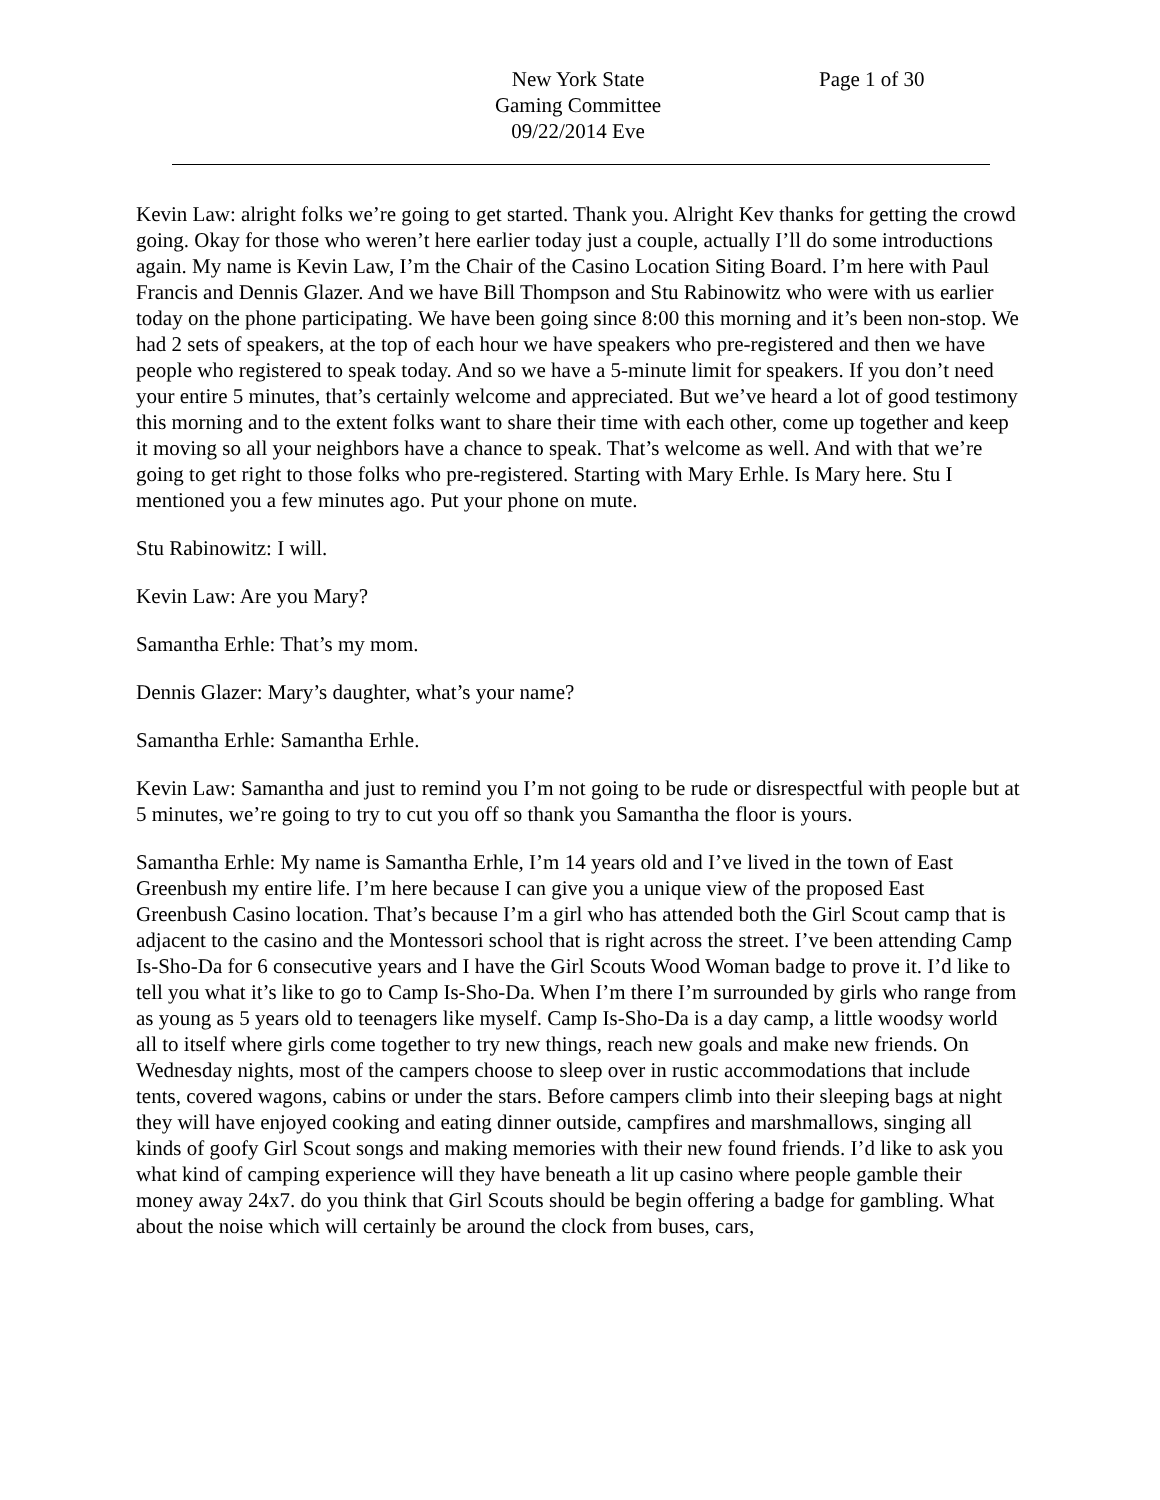New York State
Gaming Committee
09/22/2014 Eve
Page 1 of 30
Kevin Law: alright folks we’re going to get started. Thank you. Alright Kev thanks for getting the crowd going. Okay for those who weren’t here earlier today just a couple, actually I’ll do some introductions again. My name is Kevin Law, I’m the Chair of the Casino Location Siting Board. I’m here with Paul Francis and Dennis Glazer. And we have Bill Thompson and Stu Rabinowitz who were with us earlier today on the phone participating. We have been going since 8:00 this morning and it’s been non-stop. We had 2 sets of speakers, at the top of each hour we have speakers who pre-registered and then we have people who registered to speak today. And so we have a 5-minute limit for speakers. If you don’t need your entire 5 minutes, that’s certainly welcome and appreciated. But we’ve heard a lot of good testimony this morning and to the extent folks want to share their time with each other, come up together and keep it moving so all your neighbors have a chance to speak. That’s welcome as well. And with that we’re going to get right to those folks who pre-registered. Starting with Mary Erhle. Is Mary here. Stu I mentioned you a few minutes ago. Put your phone on mute.
Stu Rabinowitz: I will.
Kevin Law: Are you Mary?
Samantha Erhle: That’s my mom.
Dennis Glazer: Mary’s daughter, what’s your name?
Samantha Erhle: Samantha Erhle.
Kevin Law: Samantha and just to remind you I’m not going to be rude or disrespectful with people but at 5 minutes, we’re going to try to cut you off so thank you Samantha the floor is yours.
Samantha Erhle: My name is Samantha Erhle, I’m 14 years old and I’ve lived in the town of East Greenbush my entire life. I’m here because I can give you a unique view of the proposed East Greenbush Casino location. That’s because I’m a girl who has attended both the Girl Scout camp that is adjacent to the casino and the Montessori school that is right across the street. I’ve been attending Camp Is-Sho-Da for 6 consecutive years and I have the Girl Scouts Wood Woman badge to prove it. I’d like to tell you what it’s like to go to Camp Is-Sho-Da. When I’m there I’m surrounded by girls who range from as young as 5 years old to teenagers like myself. Camp Is-Sho-Da is a day camp, a little woodsy world all to itself where girls come together to try new things, reach new goals and make new friends. On Wednesday nights, most of the campers choose to sleep over in rustic accommodations that include tents, covered wagons, cabins or under the stars. Before campers climb into their sleeping bags at night they will have enjoyed cooking and eating dinner outside, campfires and marshmallows, singing all kinds of goofy Girl Scout songs and making memories with their new found friends. I’d like to ask you what kind of camping experience will they have beneath a lit up casino where people gamble their money away 24x7. do you think that Girl Scouts should be begin offering a badge for gambling. What about the noise which will certainly be around the clock from buses, cars,